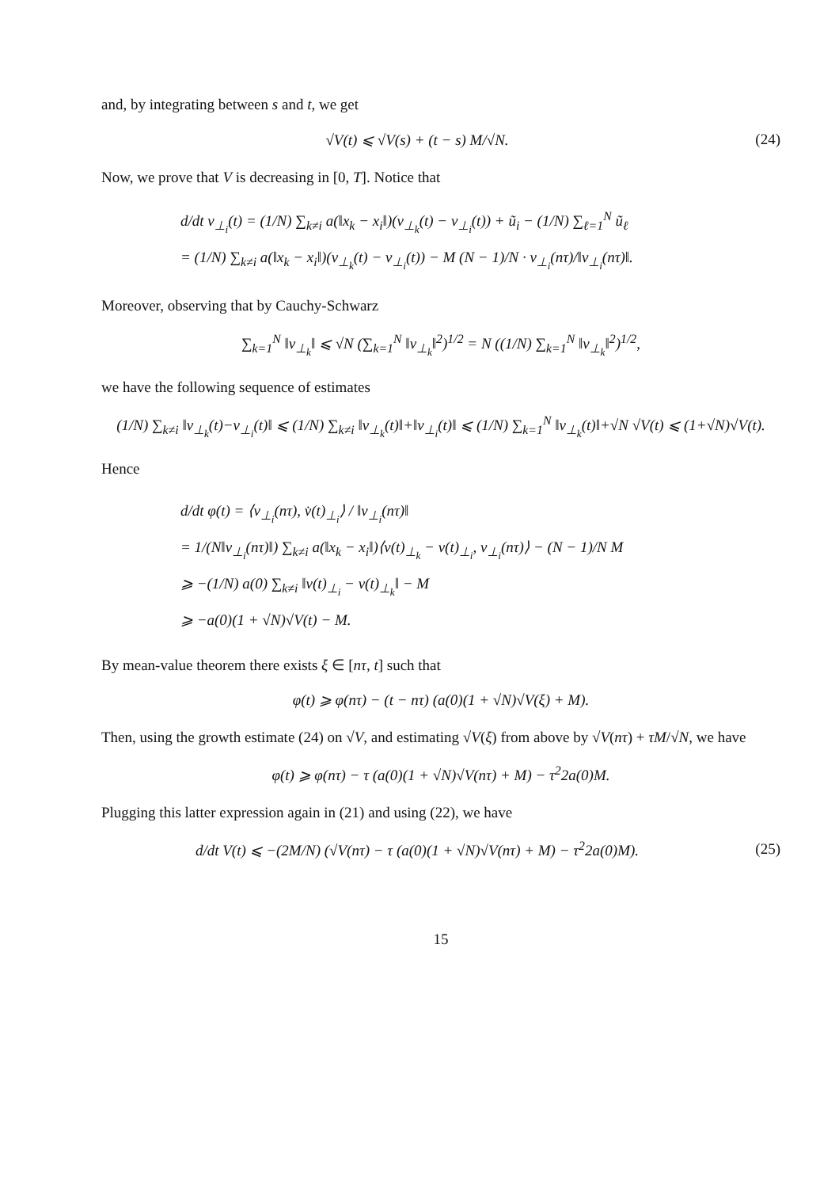and, by integrating between s and t, we get
√V(t) ⩽ √V(s) + (t − s) M/√N. (24)
Now, we prove that V is decreasing in [0, T]. Notice that
d/dt v<sub>⊥<sub>i</sub></sub>(t) = (1/N) ∑<sub>k≠i</sub> a(‖x<sub>k</sub> − x<sub>i</sub>‖)(v<sub>⊥<sub>k</sub></sub>(t) − v<sub>⊥<sub>i</sub></sub>(t)) + ũ<sub>i</sub> − (1/N) ∑<sub>ℓ=1</sub><sup>N</sup> ũ<sub>ℓ</sub>
= (1/N) ∑<sub>k≠i</sub> a(‖x<sub>k</sub> − x<sub>i</sub>‖)(v<sub>⊥<sub>k</sub></sub>(t) − v<sub>⊥<sub>i</sub></sub>(t)) − M (N − 1)/N · v<sub>⊥<sub>i</sub></sub>(nτ)/‖v<sub>⊥<sub>i</sub></sub>(nτ)‖.
Moreover, observing that by Cauchy-Schwarz
∑<sub>k=1</sub><sup>N</sup> ‖v<sub>⊥<sub>k</sub></sub>‖ ⩽ √N (∑<sub>k=1</sub><sup>N</sup> ‖v<sub>⊥<sub>k</sub></sub>‖<sup>2</sup>)<sup>1/2</sup> = N ((1/N) ∑<sub>k=1</sub><sup>N</sup> ‖v<sub>⊥<sub>k</sub></sub>‖<sup>2</sup>)<sup>1/2</sup>,
we have the following sequence of estimates
(1/N) ∑<sub>k≠i</sub> ‖v<sub>⊥<sub>k</sub></sub>(t)−v<sub>⊥<sub>i</sub></sub>(t)‖ ⩽ (1/N) ∑<sub>k≠i</sub> ‖v<sub>⊥<sub>k</sub></sub>(t)‖+‖v<sub>⊥<sub>i</sub></sub>(t)‖ ⩽ (1/N) ∑<sub>k=1</sub><sup>N</sup> ‖v<sub>⊥<sub>k</sub></sub>(t)‖+√N √V(t) ⩽ (1+√N)√V(t).
Hence
d/dt φ(t) = ⟨v<sub>⊥<sub>i</sub></sub>(nτ), v̇(t)<sub>⊥<sub>i</sub></sub>⟩ / ‖v<sub>⊥<sub>i</sub></sub>(nτ)‖
= 1/(N‖v<sub>⊥<sub>i</sub></sub>(nτ)‖) ∑<sub>k≠i</sub> a(‖x<sub>k</sub> − x<sub>i</sub>‖)⟨v(t)<sub>⊥<sub>k</sub></sub> − v(t)<sub>⊥<sub>i</sub></sub>, v<sub>⊥<sub>i</sub></sub>(nτ)⟩ − (N − 1)/N M
⩾ −(1/N) a(0) ∑<sub>k≠i</sub> ‖v(t)<sub>⊥<sub>i</sub></sub> − v(t)<sub>⊥<sub>k</sub></sub>‖ − M
⩾ −a(0)(1 + √N)√V(t) − M.
By mean-value theorem there exists ξ ∈ [nτ, t] such that
φ(t) ⩾ φ(nτ) − (t − nτ) (a(0)(1 + √N)√V(ξ) + M).
Then, using the growth estimate (24) on √V, and estimating √V(ξ) from above by √V(nτ) + τM/√N, we have
φ(t) ⩾ φ(nτ) − τ (a(0)(1 + √N)√V(nτ) + M) − τ<sup>2</sup>2a(0)M.
Plugging this latter expression again in (21) and using (22), we have
d/dt V(t) ⩽ −(2M/N) (√V(nτ) − τ (a(0)(1 + √N)√V(nτ) + M) − τ<sup>2</sup>2a(0)M). (25)
15